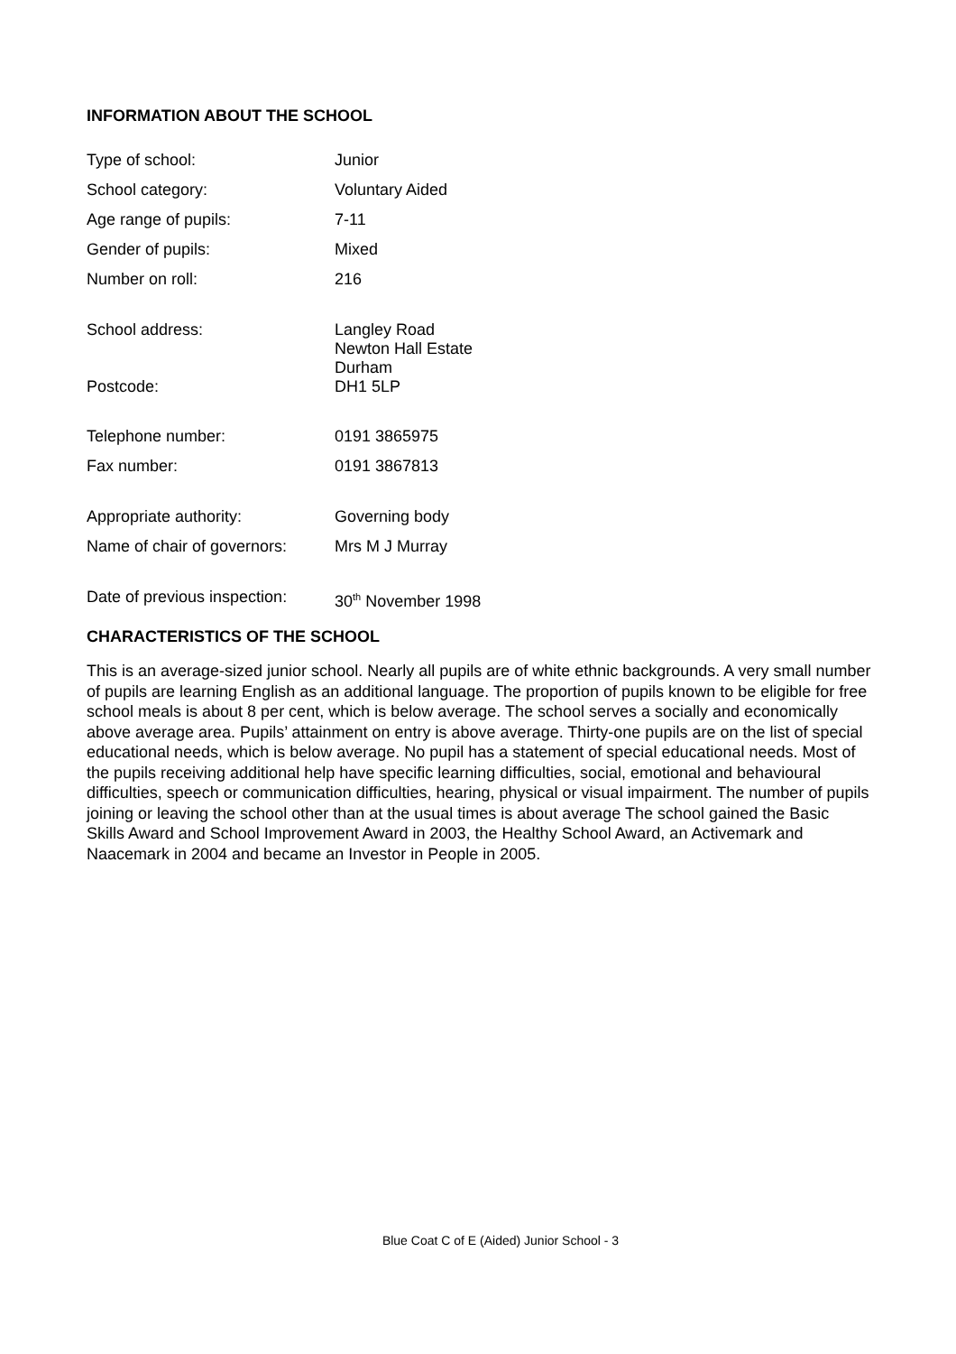INFORMATION ABOUT THE SCHOOL
| Type of school: | Junior |
| School category: | Voluntary Aided |
| Age range of pupils: | 7-11 |
| Gender of pupils: | Mixed |
| Number on roll: | 216 |
| School address: | Langley Road Newton Hall Estate Durham |
| Postcode: | DH1 5LP |
| Telephone number: | 0191 3865975 |
| Fax number: | 0191 3867813 |
| Appropriate authority: | Governing body |
| Name of chair of governors: | Mrs M J Murray |
| Date of previous inspection: | 30<sup>th</sup> November 1998 |
CHARACTERISTICS OF THE SCHOOL
This is an average-sized junior school. Nearly all pupils are of white ethnic backgrounds. A very small number of pupils are learning English as an additional language. The proportion of pupils known to be eligible for free school meals is about 8 per cent, which is below average. The school serves a socially and economically above average area. Pupils’ attainment on entry is above average. Thirty-one pupils are on the list of special educational needs, which is below average. No pupil has a statement of special educational needs. Most of the pupils receiving additional help have specific learning difficulties, social, emotional and behavioural difficulties, speech or communication difficulties, hearing, physical or visual impairment. The number of pupils joining or leaving the school other than at the usual times is about average The school gained the Basic Skills Award and School Improvement Award in 2003, the Healthy School Award, an Activemark and Naacemark in 2004 and became an Investor in People in 2005.
Blue Coat C of E (Aided) Junior School - 3